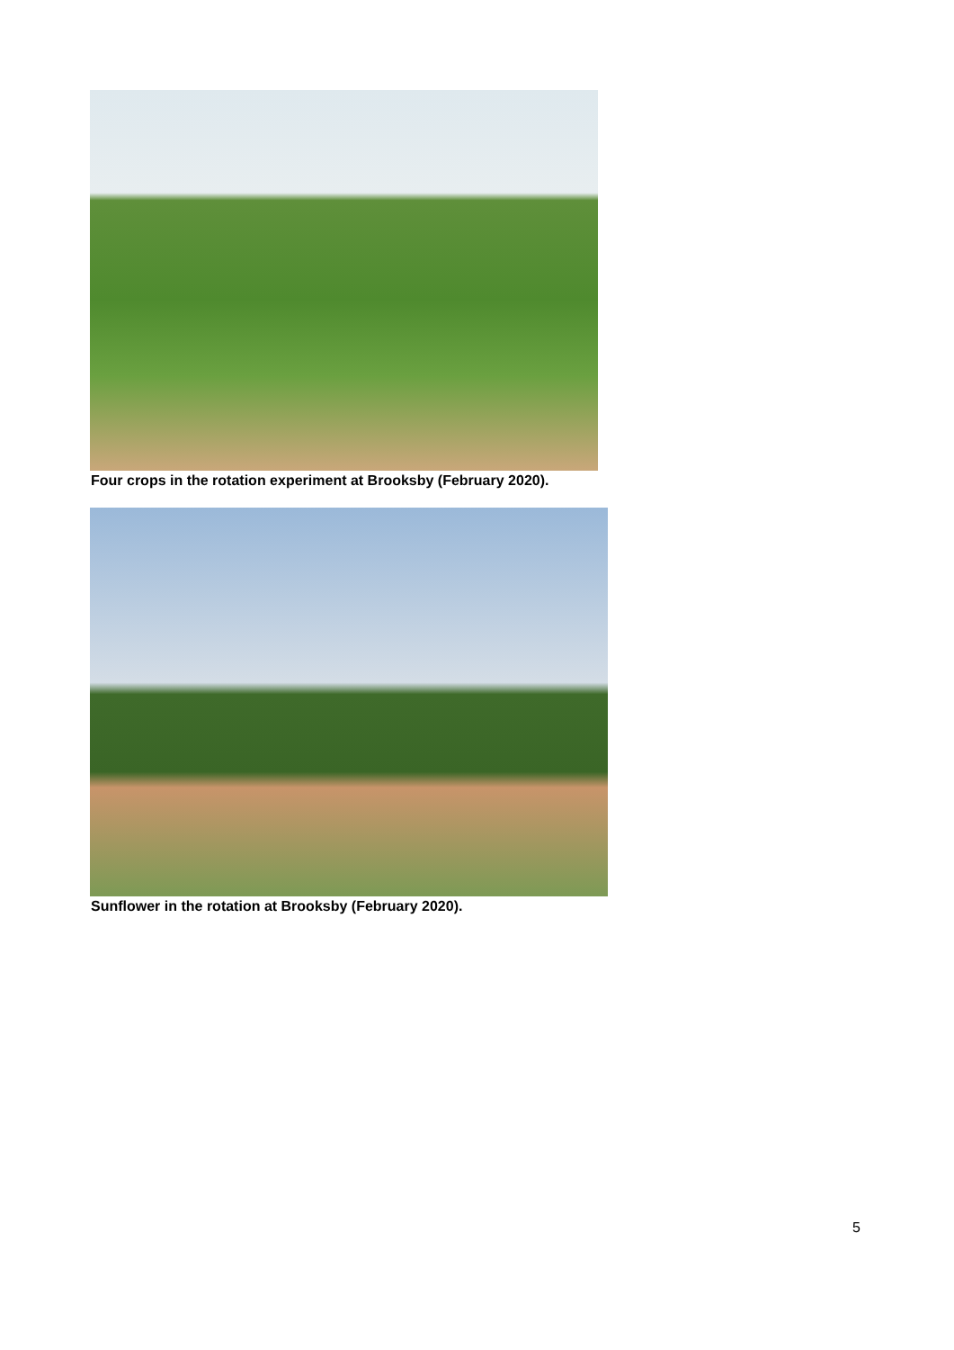Four crops in the rotation experiment at Brooksby (February 2020).
Sunflower in the rotation at Brooksby (February 2020).
5